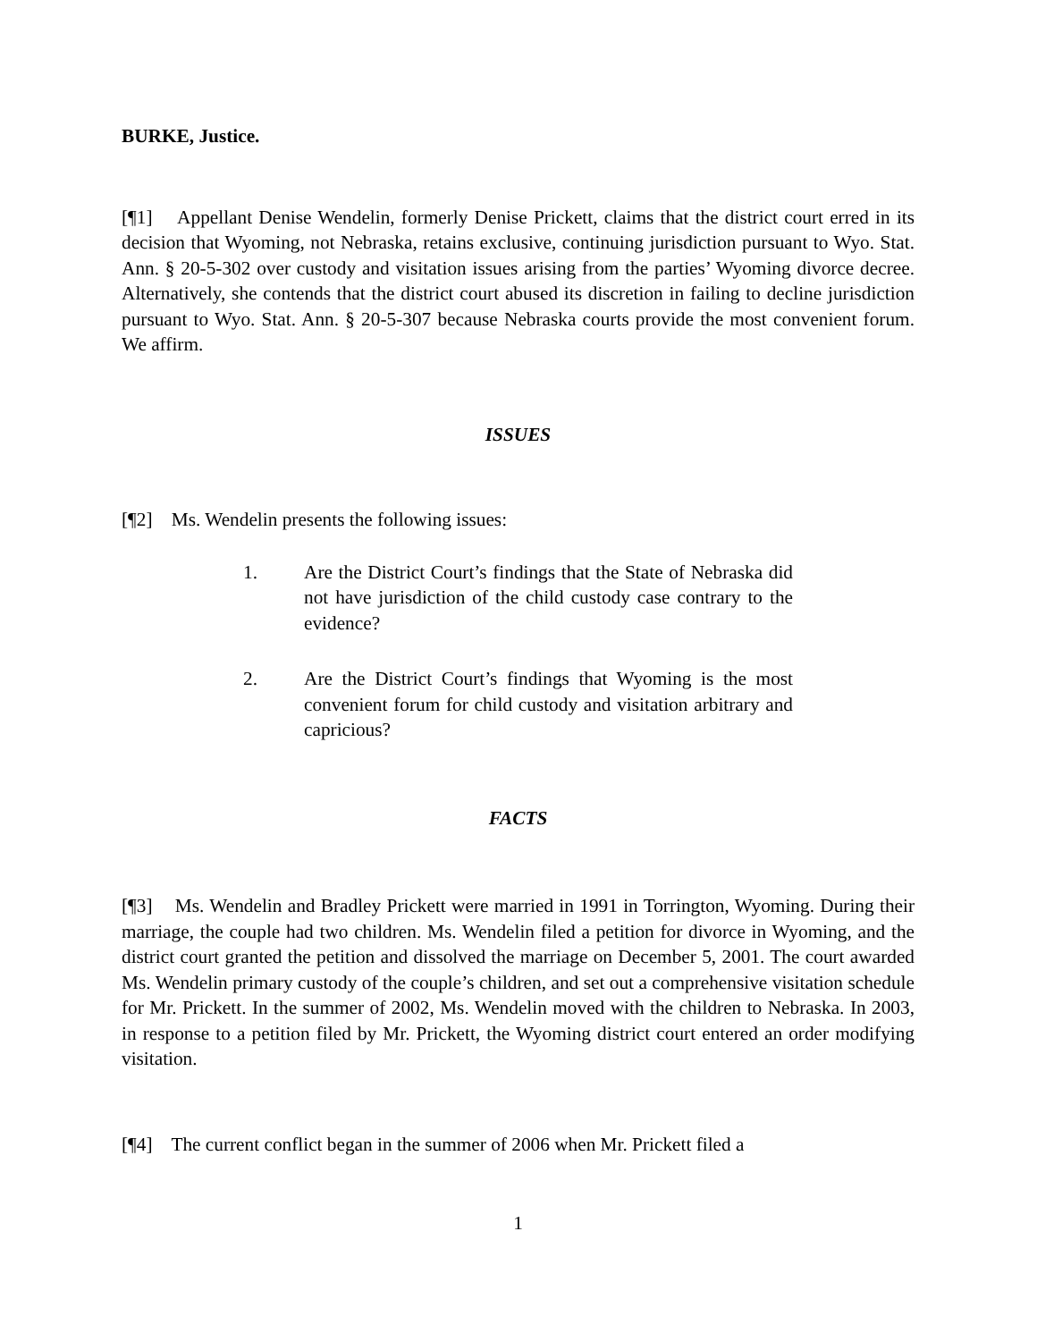BURKE, Justice.
[¶1] Appellant Denise Wendelin, formerly Denise Prickett, claims that the district court erred in its decision that Wyoming, not Nebraska, retains exclusive, continuing jurisdiction pursuant to Wyo. Stat. Ann. § 20-5-302 over custody and visitation issues arising from the parties’ Wyoming divorce decree. Alternatively, she contends that the district court abused its discretion in failing to decline jurisdiction pursuant to Wyo. Stat. Ann. § 20-5-307 because Nebraska courts provide the most convenient forum. We affirm.
ISSUES
[¶2] Ms. Wendelin presents the following issues:
1. Are the District Court’s findings that the State of Nebraska did not have jurisdiction of the child custody case contrary to the evidence?
2. Are the District Court’s findings that Wyoming is the most convenient forum for child custody and visitation arbitrary and capricious?
FACTS
[¶3] Ms. Wendelin and Bradley Prickett were married in 1991 in Torrington, Wyoming. During their marriage, the couple had two children. Ms. Wendelin filed a petition for divorce in Wyoming, and the district court granted the petition and dissolved the marriage on December 5, 2001. The court awarded Ms. Wendelin primary custody of the couple’s children, and set out a comprehensive visitation schedule for Mr. Prickett. In the summer of 2002, Ms. Wendelin moved with the children to Nebraska. In 2003, in response to a petition filed by Mr. Prickett, the Wyoming district court entered an order modifying visitation.
[¶4] The current conflict began in the summer of 2006 when Mr. Prickett filed a
1